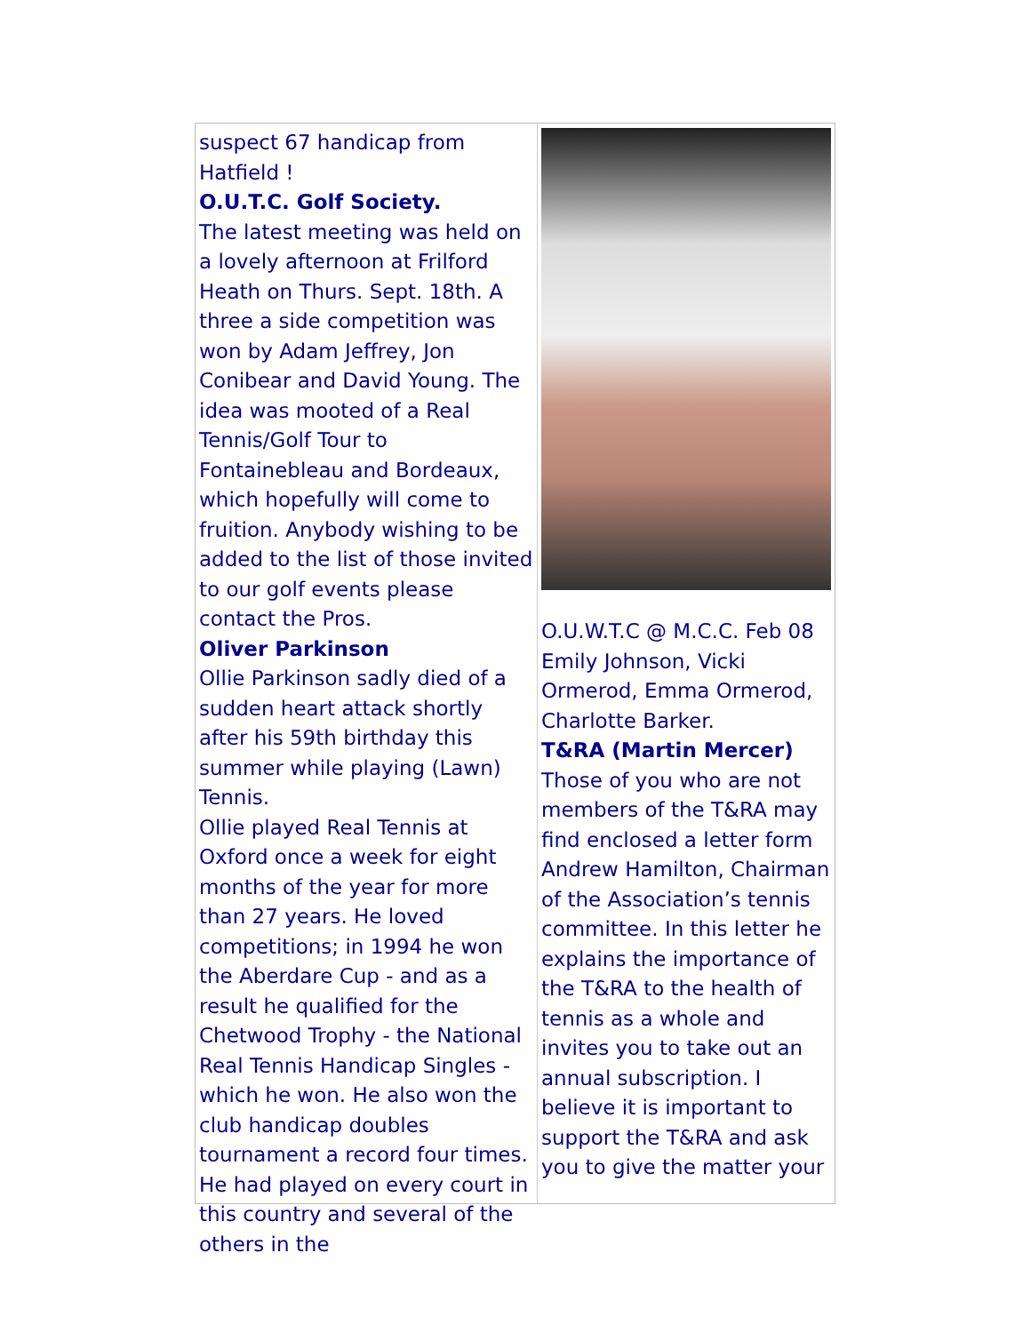suspect 67 handicap from Hatfield !
O.U.T.C. Golf Society.
The latest meeting was held on a lovely afternoon at Frilford Heath on Thurs. Sept. 18th. A three a side competition was won by Adam Jeffrey, Jon Conibear and David Young. The idea was mooted of a Real Tennis/Golf Tour to Fontainebleau and Bordeaux, which hopefully will come to fruition. Anybody wishing to be added to the list of those invited to our golf events please contact the Pros.
Oliver Parkinson
Ollie Parkinson sadly died of a sudden heart attack shortly after his 59th birthday this summer while playing (Lawn) Tennis.
Ollie played Real Tennis at Oxford once a week for eight months of the year for more than 27 years. He loved competitions; in 1994 he won the Aberdare Cup - and as a result he qualified for the Chetwood Trophy - the National Real Tennis Handicap Singles - which he won. He also won the club handicap doubles tournament a record four times. He had played on every court in this country and several of the others in the
O.U.W.T.C @ M.C.C. Feb 08 Emily Johnson, Vicki Ormerod, Emma Ormerod, Charlotte Barker.
T&RA (Martin Mercer)
Those of you who are not members of the T&RA may find enclosed a letter form Andrew Hamilton, Chairman of the Association’s tennis committee. In this letter he explains the importance of the T&RA to the health of tennis as a whole and invites you to take out an annual subscription. I believe it is important to support the T&RA and ask you to give the matter your